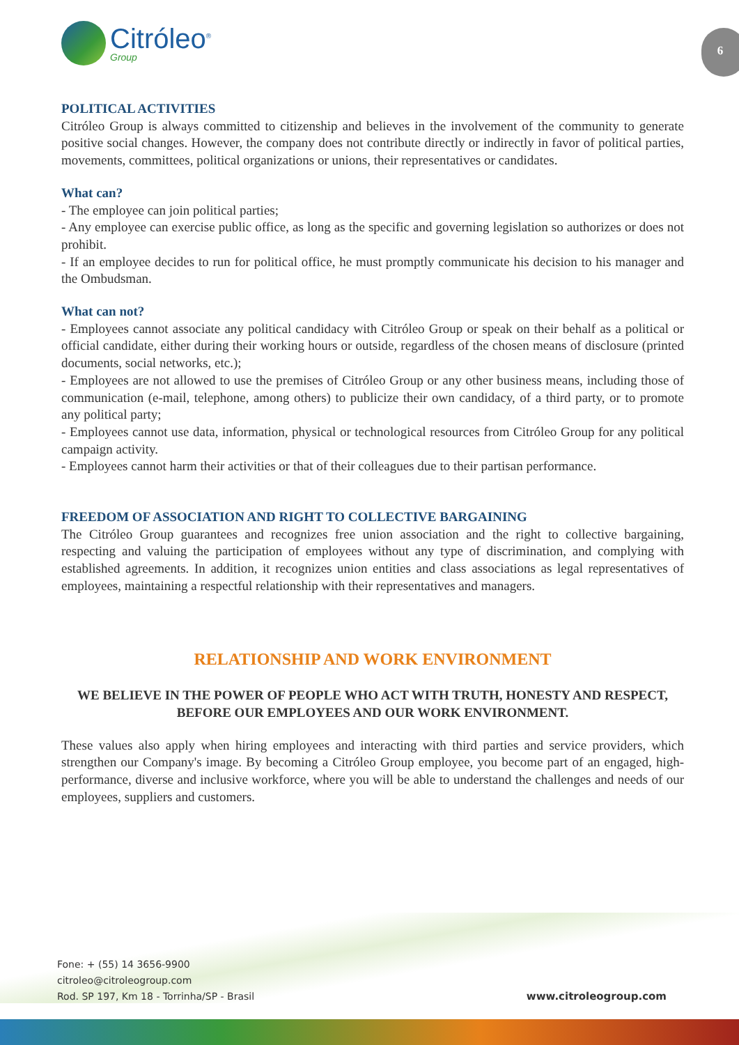Citróleo<sup>®</sup>
Group
6
POLITICAL ACTIVITIES
Citróleo Group is always committed to citizenship and believes in the involvement of the community to generate positive social changes. However, the company does not contribute directly or indirectly in favor of political parties, movements, committees, political organizations or unions, their representatives or candidates.
What can?
- The employee can join political parties;
- Any employee can exercise public office, as long as the specific and governing legislation so authorizes or does not prohibit.
- If an employee decides to run for political office, he must promptly communicate his decision to his manager and the Ombudsman.
What can not?
- Employees cannot associate any political candidacy with Citróleo Group or speak on their behalf as a political or official candidate, either during their working hours or outside, regardless of the chosen means of disclosure (printed documents, social networks, etc.);
- Employees are not allowed to use the premises of Citróleo Group or any other business means, including those of communication (e-mail, telephone, among others) to publicize their own candidacy, of a third party, or to promote any political party;
- Employees cannot use data, information, physical or technological resources from Citróleo Group for any political campaign activity.
- Employees cannot harm their activities or that of their colleagues due to their partisan performance.
FREEDOM OF ASSOCIATION AND RIGHT TO COLLECTIVE BARGAINING
The Citróleo Group guarantees and recognizes free union association and the right to collective bargaining, respecting and valuing the participation of employees without any type of discrimination, and complying with established agreements. In addition, it recognizes union entities and class associations as legal representatives of employees, maintaining a respectful relationship with their representatives and managers.
RELATIONSHIP AND WORK ENVIRONMENT
WE BELIEVE IN THE POWER OF PEOPLE WHO ACT WITH TRUTH, HONESTY AND RESPECT, BEFORE OUR EMPLOYEES AND OUR WORK ENVIRONMENT.
These values also apply when hiring employees and interacting with third parties and service providers, which strengthen our Company's image. By becoming a Citróleo Group employee, you become part of an engaged, high-performance, diverse and inclusive workforce, where you will be able to understand the challenges and needs of our employees, suppliers and customers.
Fone: + (55) 14 3656-9900
citroleo@citroleogroup.com
Rod. SP 197, Km 18 - Torrinha/SP - Brasil
www.citroleogroup.com